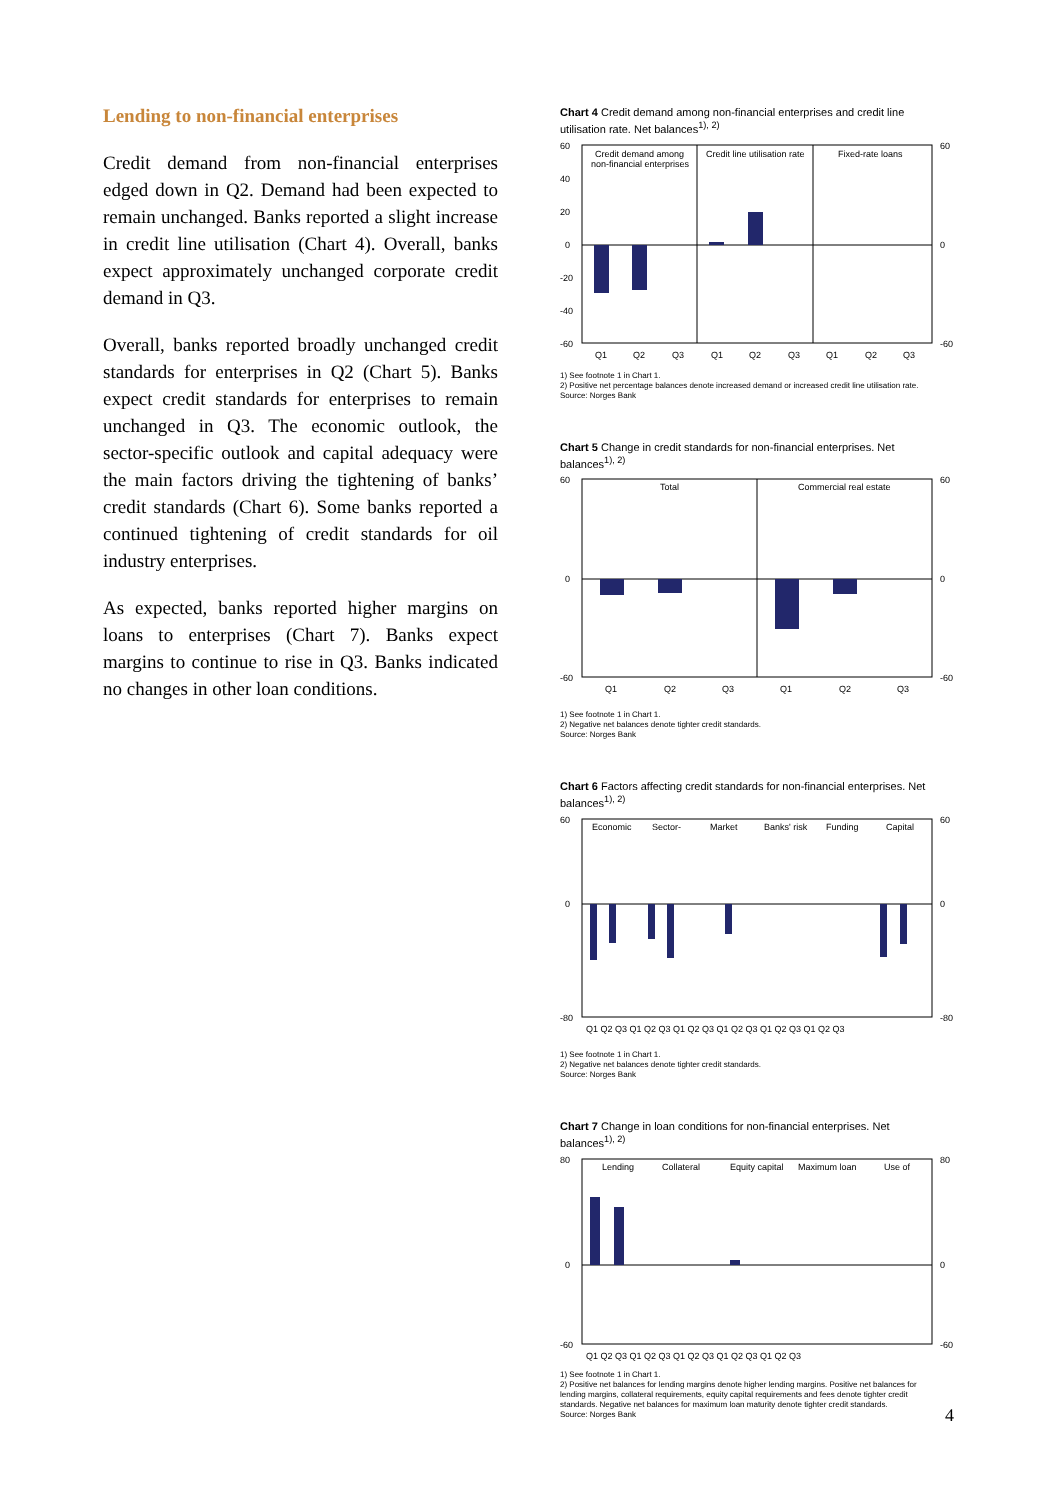Lending to non-financial enterprises
Credit demand from non-financial enterprises edged down in Q2. Demand had been expected to remain unchanged. Banks reported a slight increase in credit line utilisation (Chart 4). Overall, banks expect approximately unchanged corporate credit demand in Q3.
Overall, banks reported broadly unchanged credit standards for enterprises in Q2 (Chart 5). Banks expect credit standards for enterprises to remain unchanged in Q3. The economic outlook, the sector-specific outlook and capital adequacy were the main factors driving the tightening of banks’ credit standards (Chart 6). Some banks reported a continued tightening of credit standards for oil industry enterprises.
As expected, banks reported higher margins on loans to enterprises (Chart 7). Banks expect margins to continue to rise in Q3. Banks indicated no changes in other loan conditions.
Chart 4 Credit demand among non-financial enterprises and credit line utilisation rate. Net balances<sup>1), 2)</sup>
60
40
20
0
-20
-40
-60
60
0
-60
Credit demand among
non-financial enterprises
Credit line utilisation rate
Fixed-rate loans
Q1
Q2
Q3
Q1
Q2
Q3
Q1
Q2
Q3
1) See footnote 1 in Chart 1.
2) Positive net percentage balances denote increased demand or increased credit line utilisation rate.
Source: Norges Bank
Chart 5 Change in credit standards for non-financial enterprises. Net balances<sup>1), 2)</sup>
60
0
-60
60
0
-60
Total
Commercial real estate
Q1
Q2
Q3
Q1
Q2
Q3
1) See footnote 1 in Chart 1.
2) Negative net balances denote tighter credit standards.
Source: Norges Bank
Chart 6 Factors affecting credit standards for non-financial enterprises. Net balances<sup>1), 2)</sup>
60
0
-80
60
0
-80
Economic
Sector-
Market
Banks' risk
Funding
Capital
Q1 Q2 Q3 Q1 Q2 Q3 Q1 Q2 Q3 Q1 Q2 Q3 Q1 Q2 Q3 Q1 Q2 Q3
1) See footnote 1 in Chart 1.
2) Negative net balances denote tighter credit standards.
Source: Norges Bank
Chart 7 Change in loan conditions for non-financial enterprises. Net balances<sup>1), 2)</sup>
80
0
-60
80
0
-60
Lending
Collateral
Equity capital
Maximum loan
Use of
Q1 Q2 Q3 Q1 Q2 Q3 Q1 Q2 Q3 Q1 Q2 Q3 Q1 Q2 Q3
1) See footnote 1 in Chart 1.
2) Positive net balances for lending margins denote higher lending margins. Positive net balances for lending margins, collateral requirements, equity capital requirements and fees denote tighter credit standards. Negative net balances for maximum loan maturity denote tighter credit standards.
Source: Norges Bank
4